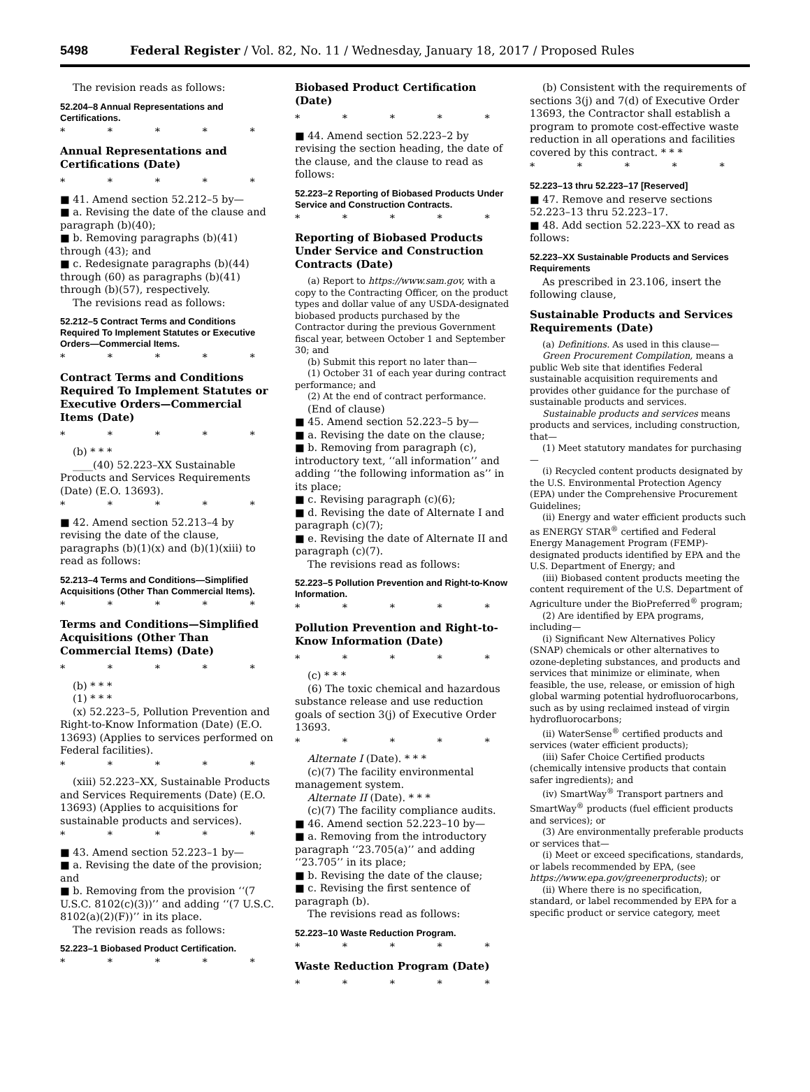5498 Federal Register / Vol. 82, No. 11 / Wednesday, January 18, 2017 / Proposed Rules
The revision reads as follows:
52.204–8 Annual Representations and Certifications.
* * * * *
Annual Representations and Certifications (Date)
* * * * *
■ 41. Amend section 52.212–5 by—
■ a. Revising the date of the clause and paragraph (b)(40);
■ b. Removing paragraphs (b)(41) through (43); and
■ c. Redesignate paragraphs (b)(44) through (60) as paragraphs (b)(41) through (b)(57), respectively.
The revisions read as follows:
52.212–5 Contract Terms and Conditions Required To Implement Statutes or Executive Orders—Commercial Items.
* * * * *
Contract Terms and Conditions Required To Implement Statutes or Executive Orders—Commercial Items (Date)
* * * * *
(b) * * *
____(40) 52.223–XX Sustainable Products and Services Requirements (Date) (E.O. 13693).
* * * * *
■ 42. Amend section 52.213–4 by revising the date of the clause, paragraphs (b)(1)(x) and (b)(1)(xiii) to read as follows:
52.213–4 Terms and Conditions—Simplified Acquisitions (Other Than Commercial Items).
* * * * *
Terms and Conditions—Simplified Acquisitions (Other Than Commercial Items) (Date)
* * * * *
(b) * * *
(1) * * *
(x) 52.223–5, Pollution Prevention and Right-to-Know Information (Date) (E.O. 13693) (Applies to services performed on Federal facilities).
* * * * *
(xiii) 52.223–XX, Sustainable Products and Services Requirements (Date) (E.O. 13693) (Applies to acquisitions for sustainable products and services).
* * * * *
■ 43. Amend section 52.223–1 by—
■ a. Revising the date of the provision; and
■ b. Removing from the provision ‘‘(7 U.S.C. 8102(c)(3))’’ and adding ‘‘(7 U.S.C. 8102(a)(2)(F))’’ in its place.
The revision reads as follows:
52.223–1 Biobased Product Certification.
* * * * *
Biobased Product Certification (Date)
* * * * *
■ 44. Amend section 52.223–2 by revising the section heading, the date of the clause, and the clause to read as follows:
52.223–2 Reporting of Biobased Products Under Service and Construction Contracts.
* * * * *
Reporting of Biobased Products Under Service and Construction Contracts (Date)
(a) Report to https://www.sam.gov, with a copy to the Contracting Officer, on the product types and dollar value of any USDA-designated biobased products purchased by the Contractor during the previous Government fiscal year, between October 1 and September 30; and
(b) Submit this report no later than—
(1) October 31 of each year during contract performance; and
(2) At the end of contract performance.
(End of clause)
■ 45. Amend section 52.223–5 by—
■ a. Revising the date on the clause;
■ b. Removing from paragraph (c), introductory text, ‘‘all information’’ and adding ‘‘the following information as’’ in its place;
■ c. Revising paragraph (c)(6);
■ d. Revising the date of Alternate I and paragraph (c)(7);
■ e. Revising the date of Alternate II and paragraph (c)(7).
The revisions read as follows:
52.223–5 Pollution Prevention and Right-to-Know Information.
* * * * *
Pollution Prevention and Right-to-Know Information (Date)
* * * * *
(c) * * *
(6) The toxic chemical and hazardous substance release and use reduction goals of section 3(j) of Executive Order 13693.
* * * * *
Alternate I (Date). * * *
(c)(7) The facility environmental management system.
Alternate II (Date). * * *
(c)(7) The facility compliance audits.
■ 46. Amend section 52.223–10 by—
■ a. Removing from the introductory paragraph ‘‘23.705(a)’’ and adding ‘‘23.705’’ in its place;
■ b. Revising the date of the clause;
■ c. Revising the first sentence of paragraph (b).
The revisions read as follows:
52.223–10 Waste Reduction Program.
* * * * *
Waste Reduction Program (Date)
* * * * *
(b) Consistent with the requirements of sections 3(j) and 7(d) of Executive Order 13693, the Contractor shall establish a program to promote cost-effective waste reduction in all operations and facilities covered by this contract. * * *
* * * * *
52.223–13 thru 52.223–17 [Reserved]
■ 47. Remove and reserve sections 52.223–13 thru 52.223–17.
■ 48. Add section 52.223–XX to read as follows:
52.223–XX Sustainable Products and Services Requirements
As prescribed in 23.106, insert the following clause,
Sustainable Products and Services Requirements (Date)
(a) Definitions. As used in this clause—
Green Procurement Compilation, means a public Web site that identifies Federal sustainable acquisition requirements and provides other guidance for the purchase of sustainable products and services.
Sustainable products and services means products and services, including construction, that—
(1) Meet statutory mandates for purchasing—
(i) Recycled content products designated by the U.S. Environmental Protection Agency (EPA) under the Comprehensive Procurement Guidelines;
(ii) Energy and water efficient products such as ENERGY STAR<sup>®</sup> certified and Federal Energy Management Program (FEMP)-designated products identified by EPA and the U.S. Department of Energy; and
(iii) Biobased content products meeting the content requirement of the U.S. Department of Agriculture under the BioPreferred<sup>®</sup> program;
(2) Are identified by EPA programs, including—
(i) Significant New Alternatives Policy (SNAP) chemicals or other alternatives to ozone-depleting substances, and products and services that minimize or eliminate, when feasible, the use, release, or emission of high global warming potential hydrofluorocarbons, such as by using reclaimed instead of virgin hydrofluorocarbons;
(ii) WaterSense<sup>®</sup> certified products and services (water efficient products);
(iii) Safer Choice Certified products (chemically intensive products that contain safer ingredients); and
(iv) SmartWay<sup>®</sup> Transport partners and SmartWay<sup>®</sup> products (fuel efficient products and services); or
(3) Are environmentally preferable products or services that—
(i) Meet or exceed specifications, standards, or labels recommended by EPA, (see https://www.epa.gov/greenerproducts); or
(ii) Where there is no specification, standard, or label recommended by EPA for a specific product or service category, meet